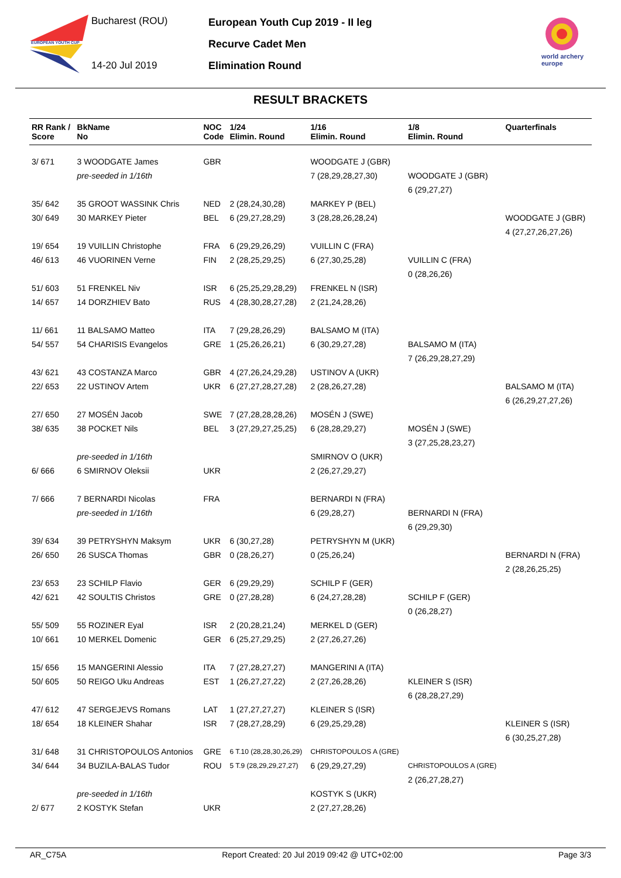EUROPEAN YOUTH CUP
Bucharest (ROU)
14-20 Jul 2019
European Youth Cup 2019 - II leg
Recurve Cadet Men
Elimination Round
world archery europe
RESULT BRACKETS
| RR Rank / Score | BkName No | NOC Code | 1/24 Elimin. Round | 1/16 Elimin. Round | 1/8 Elimin. Round | Quarterfinals |
| --- | --- | --- | --- | --- | --- | --- |
| 3/ 671 | 3 WOODGATE James | GBR | | WOODGATE J (GBR) | | |
| | pre-seeded in 1/16th | | | 7 (28,29,28,27,30) | WOODGATE J (GBR) | |
| | | | | | 6 (29,27,27) | |
| 35/ 642 | 35 GROOT WASSINK Chris | NED | 2 (28,24,30,28) | MARKEY P (BEL) | | |
| 30/ 649 | 30 MARKEY Pieter | BEL | 6 (29,27,28,29) | 3 (28,28,26,28,24) | | WOODGATE J (GBR) |
| | | | | | | 4 (27,27,26,27,26) |
| 19/ 654 | 19 VUILLIN Christophe | FRA | 6 (29,29,26,29) | VUILLIN C (FRA) | | |
| 46/ 613 | 46 VUORINEN Verne | FIN | 2 (28,25,29,25) | 6 (27,30,25,28) | VUILLIN C (FRA) | |
| | | | | | 0 (28,26,26) | |
| 51/ 603 | 51 FRENKEL Niv | ISR | 6 (25,25,29,28,29) | FRENKEL N (ISR) | | |
| 14/ 657 | 14 DORZHIEV Bato | RUS | 4 (28,30,28,27,28) | 2 (21,24,28,26) | | |
| 11/ 661 | 11 BALSAMO Matteo | ITA | 7 (29,28,26,29) | BALSAMO M (ITA) | | |
| 54/ 557 | 54 CHARISIS Evangelos | GRE | 1 (25,26,26,21) | 6 (30,29,27,28) | BALSAMO M (ITA) | |
| | | | | | 7 (26,29,28,27,29) | |
| 43/ 621 | 43 COSTANZA Marco | GBR | 4 (27,26,24,29,28) | USTINOV A (UKR) | | |
| 22/ 653 | 22 USTINOV Artem | UKR | 6 (27,27,28,27,28) | 2 (28,26,27,28) | | BALSAMO M (ITA) |
| | | | | | | 6 (26,29,27,27,26) |
| 27/ 650 | 27 MOSÉN Jacob | SWE | 7 (27,28,28,28,26) | MOSÉN J (SWE) | | |
| 38/ 635 | 38 POCKET Nils | BEL | 3 (27,29,27,25,25) | 6 (28,28,29,27) | MOSÉN J (SWE) | |
| | | | | | 3 (27,25,28,23,27) | |
| | pre-seeded in 1/16th | | | SMIRNOV O (UKR) | | |
| 6/ 666 | 6 SMIRNOV Oleksii | UKR | | 2 (26,27,29,27) | | |
| 7/ 666 | 7 BERNARDI Nicolas | FRA | | BERNARDI N (FRA) | | |
| | pre-seeded in 1/16th | | | 6 (29,28,27) | BERNARDI N (FRA) | |
| | | | | | 6 (29,29,30) | |
| 39/ 634 | 39 PETRYSHYN Maksym | UKR | 6 (30,27,28) | PETRYSHYN M (UKR) | | |
| 26/ 650 | 26 SUSCA Thomas | GBR | 0 (28,26,27) | 0 (25,26,24) | | BERNARDI N (FRA) |
| | | | | | | 2 (28,26,25,25) |
| 23/ 653 | 23 SCHILP Flavio | GER | 6 (29,29,29) | SCHILP F (GER) | | |
| 42/ 621 | 42 SOULTIS Christos | GRE | 0 (27,28,28) | 6 (24,27,28,28) | SCHILP F (GER) | |
| | | | | | 0 (26,28,27) | |
| 55/ 509 | 55 ROZINER Eyal | ISR | 2 (20,28,21,24) | MERKEL D (GER) | | |
| 10/ 661 | 10 MERKEL Domenic | GER | 6 (25,27,29,25) | 2 (27,26,27,26) | | |
| 15/ 656 | 15 MANGERINI Alessio | ITA | 7 (27,28,27,27) | MANGERINI A (ITA) | | |
| 50/ 605 | 50 REIGO Uku Andreas | EST | 1 (26,27,27,22) | 2 (27,26,28,26) | KLEINER S (ISR) | |
| | | | | | 6 (28,28,27,29) | |
| 47/ 612 | 47 SERGEJEVS Romans | LAT | 1 (27,27,27,27) | KLEINER S (ISR) | | |
| 18/ 654 | 18 KLEINER Shahar | ISR | 7 (28,27,28,29) | 6 (29,25,29,28) | | KLEINER S (ISR) |
| | | | | | | 6 (30,25,27,28) |
| 31/ 648 | 31 CHRISTOPOULOS Antonios | GRE | 6 T.10 (28,28,30,26,29) | CHRISTOPOULOS A (GRE) | | |
| 34/ 644 | 34 BUZILA-BALAS Tudor | ROU | 5 T.9 (28,29,29,27,27) | 6 (29,29,27,29) | CHRISTOPOULOS A (GRE) | |
| | | | | | 2 (26,27,28,27) | |
| | pre-seeded in 1/16th | | | KOSTYK S (UKR) | | |
| 2/ 677 | 2 KOSTYK Stefan | UKR | | 2 (27,27,28,26) | | |
AR_C75A Report Created: 20 Jul 2019 09:42 @ UTC+02:00 Page 3/3